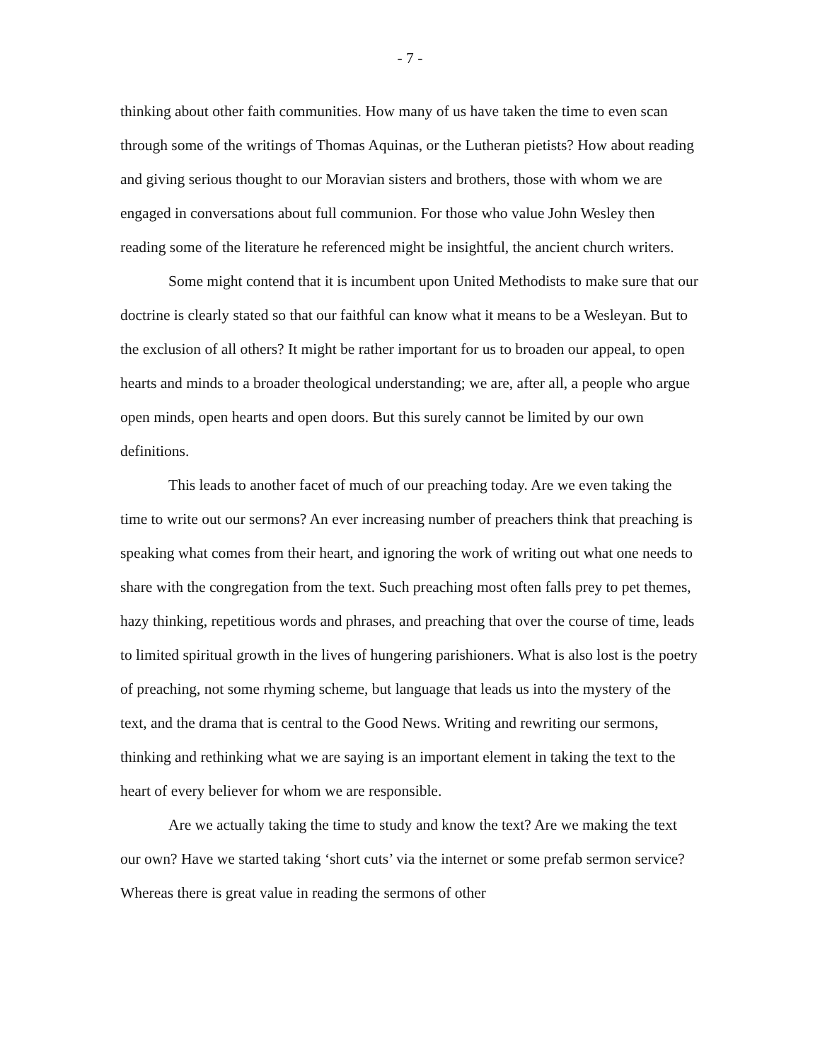- 7 -
thinking about other faith communities. How many of us have taken the time to even scan through some of the writings of Thomas Aquinas, or the Lutheran pietists? How about reading and giving serious thought to our Moravian sisters and brothers, those with whom we are engaged in conversations about full communion. For those who value John Wesley then reading some of the literature he referenced might be insightful, the ancient church writers.
Some might contend that it is incumbent upon United Methodists to make sure that our doctrine is clearly stated so that our faithful can know what it means to be a Wesleyan. But to the exclusion of all others? It might be rather important for us to broaden our appeal, to open hearts and minds to a broader theological understanding; we are, after all, a people who argue open minds, open hearts and open doors. But this surely cannot be limited by our own definitions.
This leads to another facet of much of our preaching today. Are we even taking the time to write out our sermons? An ever increasing number of preachers think that preaching is speaking what comes from their heart, and ignoring the work of writing out what one needs to share with the congregation from the text. Such preaching most often falls prey to pet themes, hazy thinking, repetitious words and phrases, and preaching that over the course of time, leads to limited spiritual growth in the lives of hungering parishioners. What is also lost is the poetry of preaching, not some rhyming scheme, but language that leads us into the mystery of the text, and the drama that is central to the Good News. Writing and rewriting our sermons, thinking and rethinking what we are saying is an important element in taking the text to the heart of every believer for whom we are responsible.
Are we actually taking the time to study and know the text? Are we making the text our own? Have we started taking ‘short cuts’ via the internet or some prefab sermon service? Whereas there is great value in reading the sermons of other